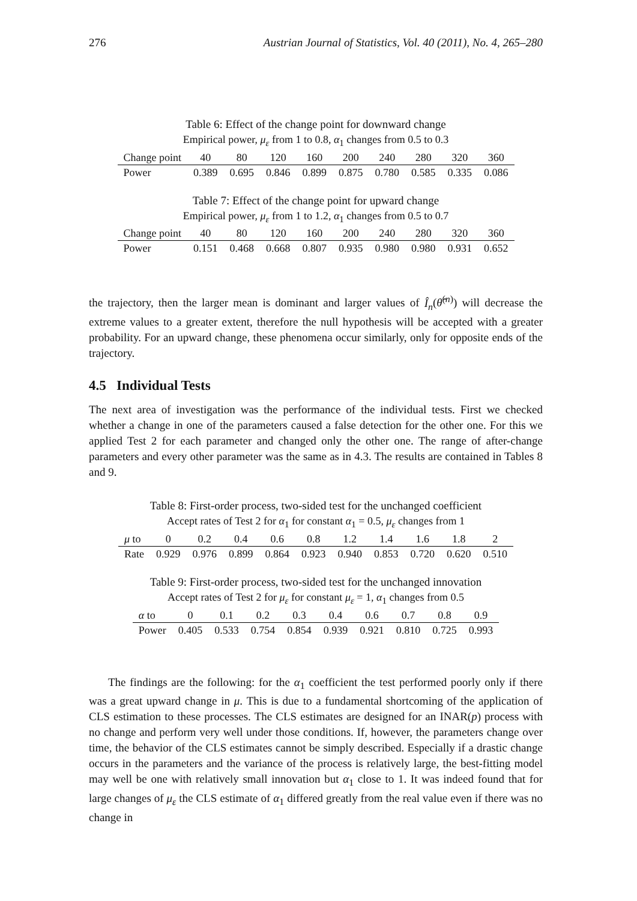276 Austrian Journal of Statistics, Vol. 40 (2011), No. 4, 265–280
Table 6: Effect of the change point for downward change
| Empirical power, μ<sub>ε</sub> from 1 to 0.8, α<sub>1</sub> changes from 0.5 to 0.3 | | | | | | | | | |
| Change point | 40 | 80 | 120 | 160 | 200 | 240 | 280 | 320 | 360 |
| Power | 0.389 | 0.695 | 0.846 | 0.899 | 0.875 | 0.780 | 0.585 | 0.335 | 0.086 |
Table 7: Effect of the change point for upward change
| Empirical power, μ<sub>ε</sub> from 1 to 1.2, α<sub>1</sub> changes from 0.5 to 0.7 | | | | | | | | | |
| Change point | 40 | 80 | 120 | 160 | 200 | 240 | 280 | 320 | 360 |
| Power | 0.151 | 0.468 | 0.668 | 0.807 | 0.935 | 0.980 | 0.980 | 0.931 | 0.652 |
the trajectory, then the larger mean is dominant and larger values of Î<sub>n</sub>(θ̂<sup>(n)</sup>) will decrease the extreme values to a greater extent, therefore the null hypothesis will be accepted with a greater probability. For an upward change, these phenomena occur similarly, only for opposite ends of the trajectory.
4.5 Individual Tests
The next area of investigation was the performance of the individual tests. First we checked whether a change in one of the parameters caused a false detection for the other one. For this we applied Test 2 for each parameter and changed only the other one. The range of after-change parameters and every other parameter was the same as in 4.3. The results are contained in Tables 8 and 9.
Table 8: First-order process, two-sided test for the unchanged coefficient
| Accept rates of Test 2 for α<sub>1</sub> for constant α<sub>1</sub> = 0.5, μ<sub>ε</sub> changes from 1 | | | | | | | | | | |
| μ to | 0 | 0.2 | 0.4 | 0.6 | 0.8 | 1.2 | 1.4 | 1.6 | 1.8 | 2 |
| Rate | 0.929 | 0.976 | 0.899 | 0.864 | 0.923 | 0.940 | 0.853 | 0.720 | 0.620 | 0.510 |
Table 9: First-order process, two-sided test for the unchanged innovation
| Accept rates of Test 2 for μ<sub>ε</sub> for constant μ<sub>ε</sub> = 1, α<sub>1</sub> changes from 0.5 | | | | | | | | | |
| α to | 0 | 0.1 | 0.2 | 0.3 | 0.4 | 0.6 | 0.7 | 0.8 | 0.9 |
| Power | 0.405 | 0.533 | 0.754 | 0.854 | 0.939 | 0.921 | 0.810 | 0.725 | 0.993 |
The findings are the following: for the α<sub>1</sub> coefficient the test performed poorly only if there was a great upward change in μ. This is due to a fundamental shortcoming of the application of CLS estimation to these processes. The CLS estimates are designed for an INAR(p) process with no change and perform very well under those conditions. If, however, the parameters change over time, the behavior of the CLS estimates cannot be simply described. Especially if a drastic change occurs in the parameters and the variance of the process is relatively large, the best-fitting model may well be one with relatively small innovation but α<sub>1</sub> close to 1. It was indeed found that for large changes of μ<sub>ε</sub> the CLS estimate of α<sub>1</sub> differed greatly from the real value even if there was no change in